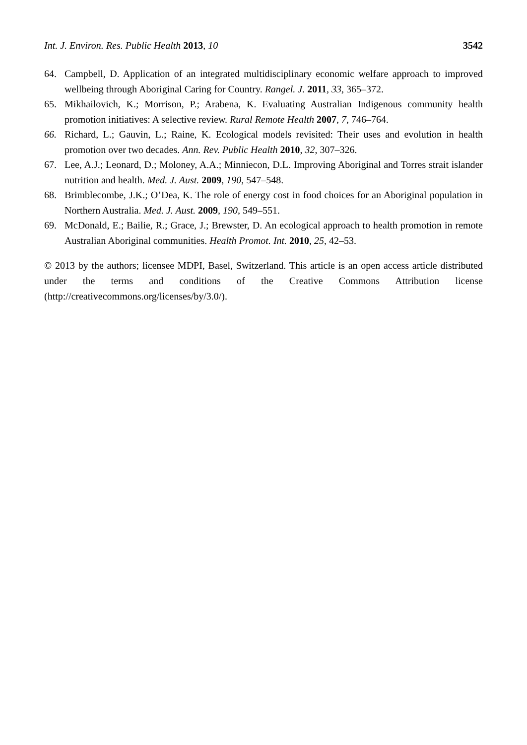Int. J. Environ. Res. Public Health 2013, 10 3542
64. Campbell, D. Application of an integrated multidisciplinary economic welfare approach to improved wellbeing through Aboriginal Caring for Country. Rangel. J. 2011, 33, 365–372.
65. Mikhailovich, K.; Morrison, P.; Arabena, K. Evaluating Australian Indigenous community health promotion initiatives: A selective review. Rural Remote Health 2007, 7, 746–764.
66. Richard, L.; Gauvin, L.; Raine, K. Ecological models revisited: Their uses and evolution in health promotion over two decades. Ann. Rev. Public Health 2010, 32, 307–326.
67. Lee, A.J.; Leonard, D.; Moloney, A.A.; Minniecon, D.L. Improving Aboriginal and Torres strait islander nutrition and health. Med. J. Aust. 2009, 190, 547–548.
68. Brimblecombe, J.K.; O’Dea, K. The role of energy cost in food choices for an Aboriginal population in Northern Australia. Med. J. Aust. 2009, 190, 549–551.
69. McDonald, E.; Bailie, R.; Grace, J.; Brewster, D. An ecological approach to health promotion in remote Australian Aboriginal communities. Health Promot. Int. 2010, 25, 42–53.
© 2013 by the authors; licensee MDPI, Basel, Switzerland. This article is an open access article distributed under the terms and conditions of the Creative Commons Attribution license (http://creativecommons.org/licenses/by/3.0/).